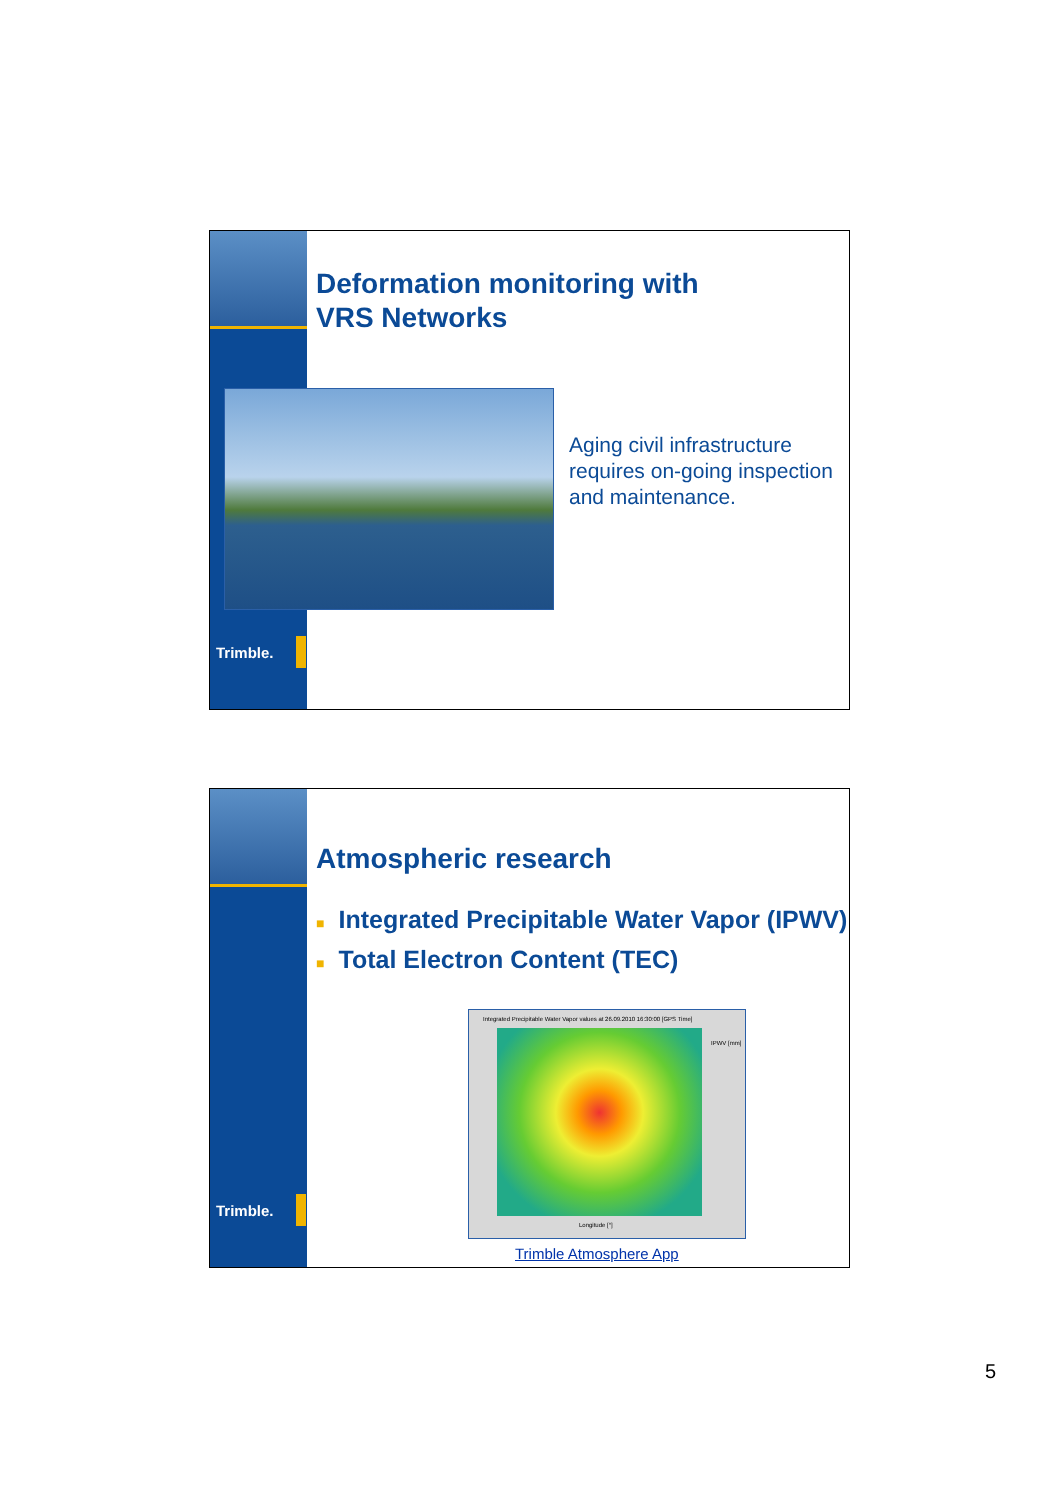Deformation monitoring with
VRS Networks
Aging civil infrastructure
requires on-going inspection
and maintenance.
Trimble.
Atmospheric research
■ Integrated Precipitable Water Vapor (IPWV)
■ Total Electron Content (TEC)
Integrated Precipitable Water Vapor values at 26.09.2010 16:30:00 [GPS Time]
IPWV [mm]
Longitude [°]
Trimble Atmosphere App
Trimble.
5